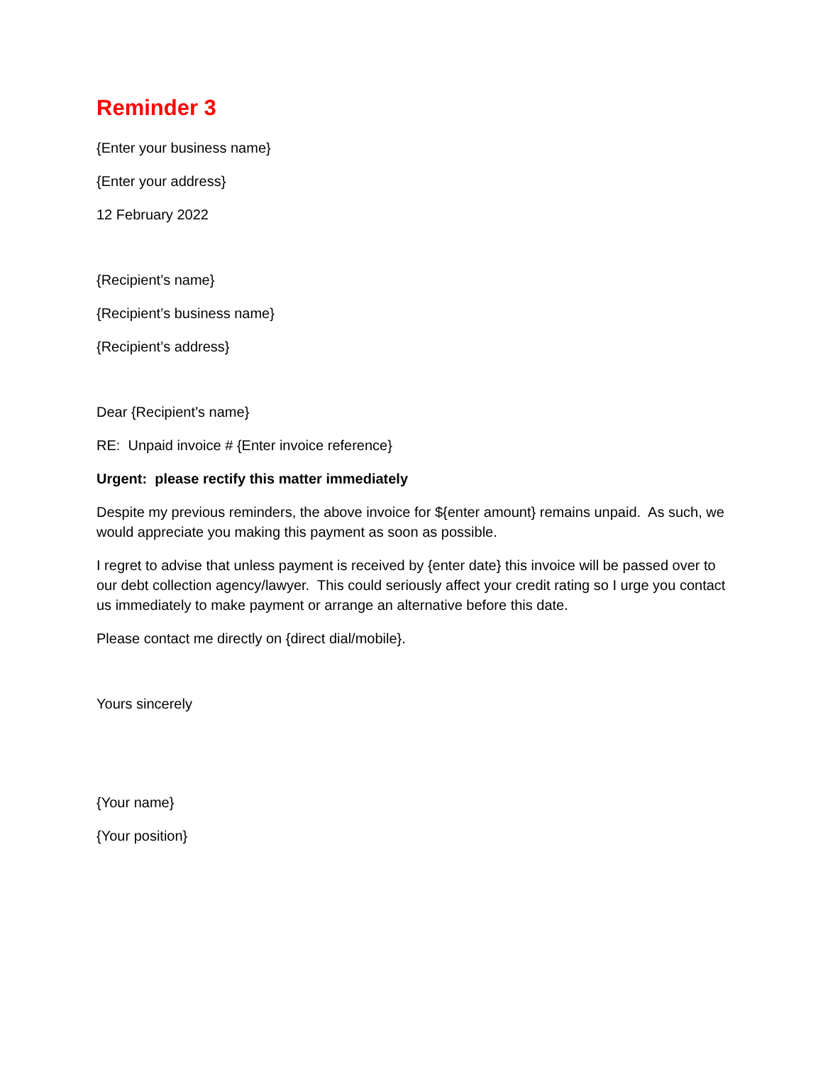Reminder 3
{Enter your business name}
{Enter your address}
12 February 2022
{Recipient’s name}
{Recipient’s business name}
{Recipient’s address}
Dear {Recipient’s name}
RE: Unpaid invoice # {Enter invoice reference}
Urgent: please rectify this matter immediately
Despite my previous reminders, the above invoice for ${enter amount} remains unpaid. As such, we would appreciate you making this payment as soon as possible.
I regret to advise that unless payment is received by {enter date} this invoice will be passed over to our debt collection agency/lawyer. This could seriously affect your credit rating so I urge you contact us immediately to make payment or arrange an alternative before this date.
Please contact me directly on {direct dial/mobile}.
Yours sincerely
{Your name}
{Your position}